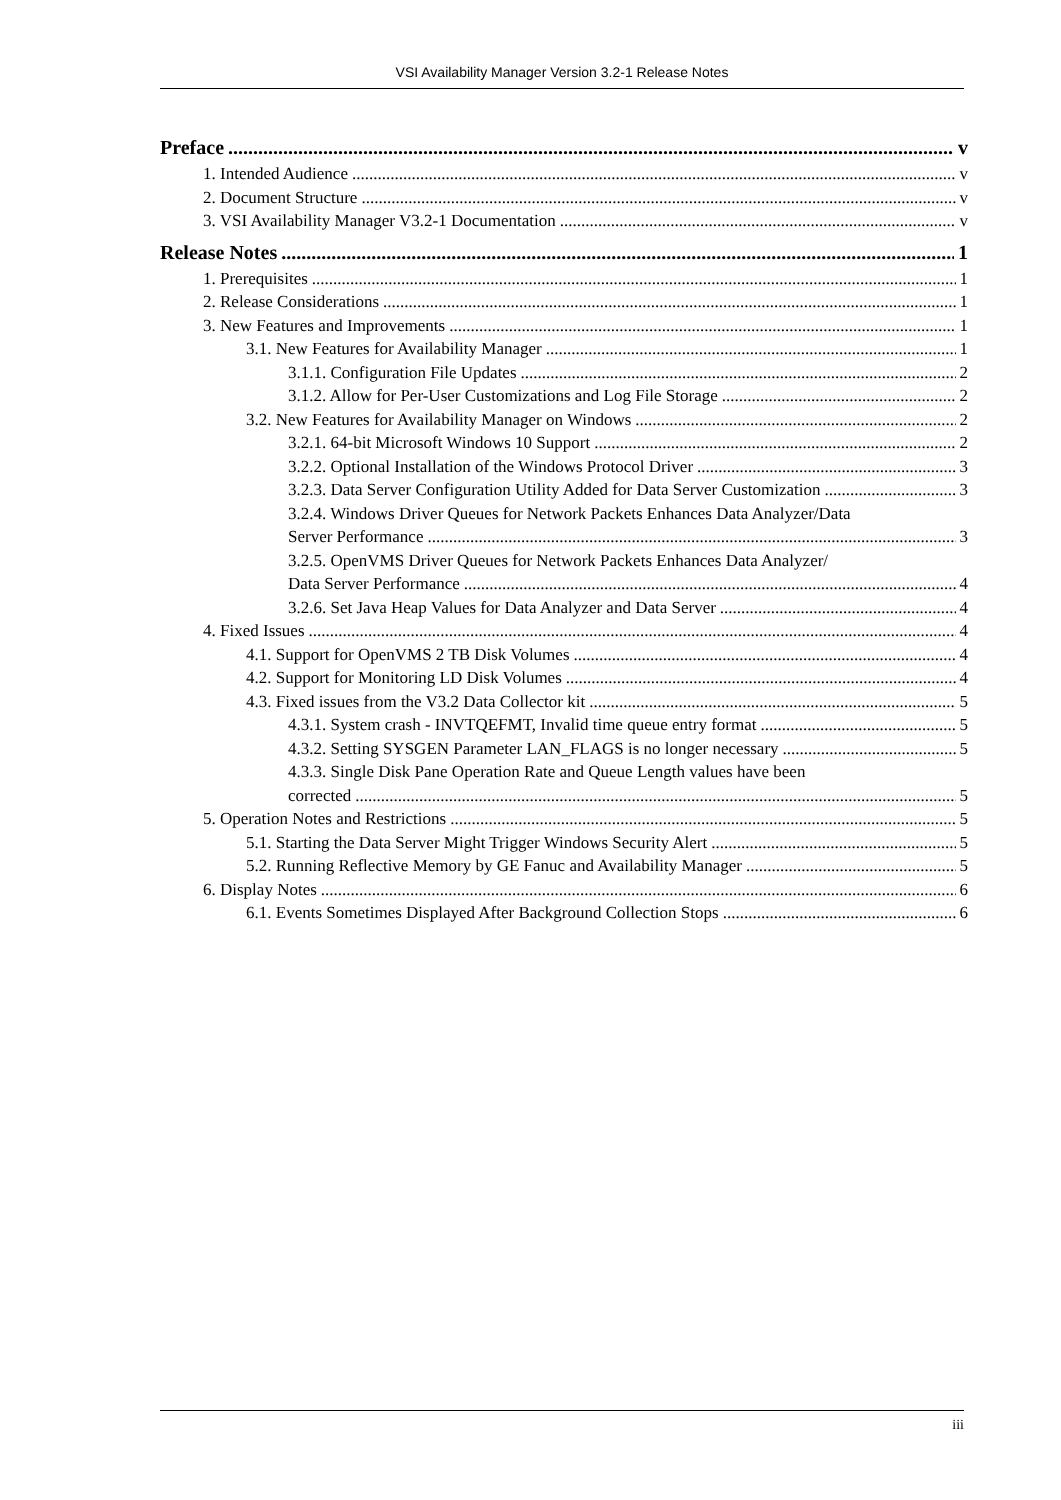VSI Availability Manager Version 3.2-1 Release Notes
Preface v
1. Intended Audience v
2. Document Structure v
3. VSI Availability Manager V3.2-1 Documentation v
Release Notes 1
1. Prerequisites 1
2. Release Considerations 1
3. New Features and Improvements 1
3.1. New Features for Availability Manager 1
3.1.1. Configuration File Updates 2
3.1.2. Allow for Per-User Customizations and Log File Storage 2
3.2. New Features for Availability Manager on Windows 2
3.2.1. 64-bit Microsoft Windows 10 Support 2
3.2.2. Optional Installation of the Windows Protocol Driver 3
3.2.3. Data Server Configuration Utility Added for Data Server Customization 3
3.2.4. Windows Driver Queues for Network Packets Enhances Data Analyzer/Data
Server Performance 3
3.2.5. OpenVMS Driver Queues for Network Packets Enhances Data Analyzer/
Data Server Performance 4
3.2.6. Set Java Heap Values for Data Analyzer and Data Server 4
4. Fixed Issues 4
4.1. Support for OpenVMS 2 TB Disk Volumes 4
4.2. Support for Monitoring LD Disk Volumes 4
4.3. Fixed issues from the V3.2 Data Collector kit 5
4.3.1. System crash - INVTQEFMT, Invalid time queue entry format 5
4.3.2. Setting SYSGEN Parameter LAN_FLAGS is no longer necessary 5
4.3.3. Single Disk Pane Operation Rate and Queue Length values have been
corrected 5
5. Operation Notes and Restrictions 5
5.1. Starting the Data Server Might Trigger Windows Security Alert 5
5.2. Running Reflective Memory by GE Fanuc and Availability Manager 5
6. Display Notes 6
6.1. Events Sometimes Displayed After Background Collection Stops 6
iii